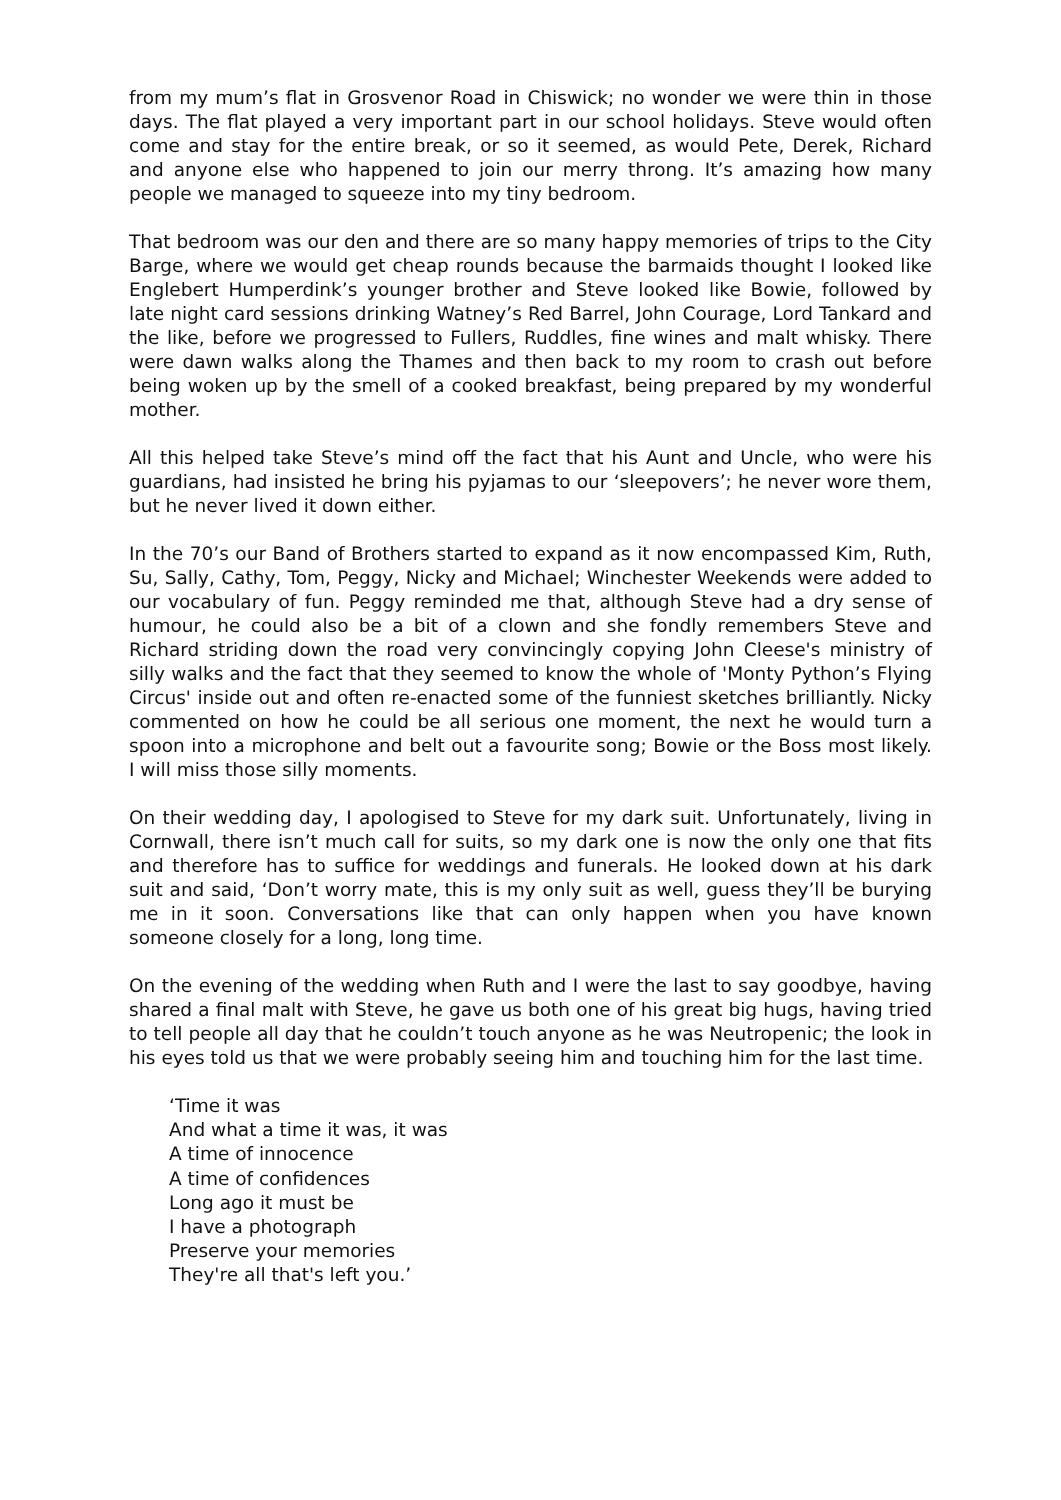from my mum’s flat in Grosvenor Road in Chiswick; no wonder we were thin in those days. The flat played a very important part in our school holidays. Steve would often come and stay for the entire break, or so it seemed, as would Pete, Derek, Richard and anyone else who happened to join our merry throng. It’s amazing how many people we managed to squeeze into my tiny bedroom.
That bedroom was our den and there are so many happy memories of trips to the City Barge, where we would get cheap rounds because the barmaids thought I looked like Englebert Humperdink’s younger brother and Steve looked like Bowie, followed by late night card sessions drinking Watney’s Red Barrel, John Courage, Lord Tankard and the like, before we progressed to Fullers, Ruddles, fine wines and malt whisky. There were dawn walks along the Thames and then back to my room to crash out before being woken up by the smell of a cooked breakfast, being prepared by my wonderful mother.
All this helped take Steve’s mind off the fact that his Aunt and Uncle, who were his guardians, had insisted he bring his pyjamas to our ‘sleepovers’; he never wore them, but he never lived it down either.
In the 70’s our Band of Brothers started to expand as it now encompassed Kim, Ruth, Su, Sally, Cathy, Tom, Peggy, Nicky and Michael; Winchester Weekends were added to our vocabulary of fun. Peggy reminded me that, although Steve had a dry sense of humour, he could also be a bit of a clown and she fondly remembers Steve and Richard striding down the road very convincingly copying John Cleese's ministry of silly walks and the fact that they seemed to know the whole of 'Monty Python’s Flying Circus' inside out and often re-enacted some of the funniest sketches brilliantly. Nicky commented on how he could be all serious one moment, the next he would turn a spoon into a microphone and belt out a favourite song; Bowie or the Boss most likely. I will miss those silly moments.
On their wedding day, I apologised to Steve for my dark suit. Unfortunately, living in Cornwall, there isn’t much call for suits, so my dark one is now the only one that fits and therefore has to suffice for weddings and funerals. He looked down at his dark suit and said, ‘Don’t worry mate, this is my only suit as well, guess they’ll be burying me in it soon. Conversations like that can only happen when you have known someone closely for a long, long time.
On the evening of the wedding when Ruth and I were the last to say goodbye, having shared a final malt with Steve, he gave us both one of his great big hugs, having tried to tell people all day that he couldn’t touch anyone as he was Neutropenic; the look in his eyes told us that we were probably seeing him and touching him for the last time.
‘Time it was
And what a time it was, it was
A time of innocence
A time of confidences
Long ago it must be
I have a photograph
Preserve your memories
They're all that's left you.’